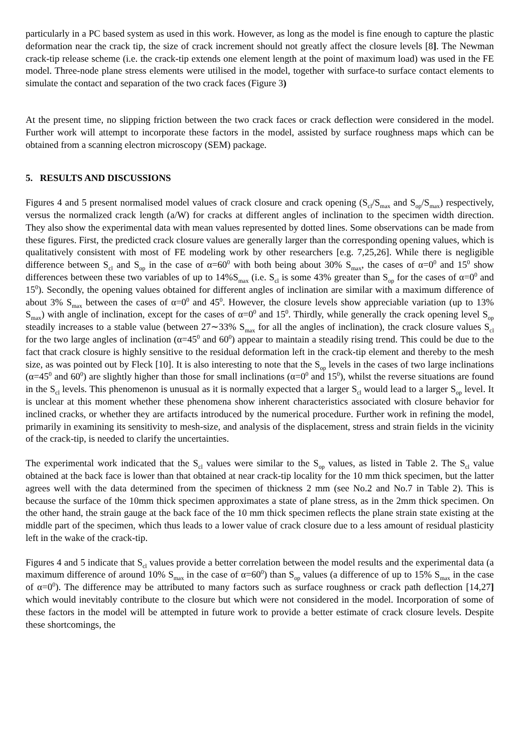particularly in a PC based system as used in this work. However, as long as the model is fine enough to capture the plastic deformation near the crack tip, the size of crack increment should not greatly affect the closure levels [8]. The Newman crack-tip release scheme (i.e. the crack-tip extends one element length at the point of maximum load) was used in the FE model. Three-node plane stress elements were utilised in the model, together with surface-to surface contact elements to simulate the contact and separation of the two crack faces (Figure 3)
At the present time, no slipping friction between the two crack faces or crack deflection were considered in the model. Further work will attempt to incorporate these factors in the model, assisted by surface roughness maps which can be obtained from a scanning electron microscopy (SEM) package.
5. RESULTS AND DISCUSSIONS
Figures 4 and 5 present normalised model values of crack closure and crack opening (S<sub>cl</sub>/S<sub>max</sub> and S<sub>op</sub>/S<sub>max</sub>) respectively, versus the normalized crack length (a/W) for cracks at different angles of inclination to the specimen width direction. They also show the experimental data with mean values represented by dotted lines. Some observations can be made from these figures. First, the predicted crack closure values are generally larger than the corresponding opening values, which is qualitatively consistent with most of FE modeling work by other researchers [e.g. 7,25,26]. While there is negligible difference between S<sub>cl</sub> and S<sub>op</sub> in the case of α=60<sup>0</sup> with both being about 30% S<sub>max</sub>, the cases of α=0<sup>0</sup> and 15<sup>0</sup> show differences between these two variables of up to 14%S<sub>max</sub> (i.e. S<sub>cl</sub> is some 43% greater than S<sub>op</sub> for the cases of α=0<sup>0</sup> and 15<sup>0</sup>). Secondly, the opening values obtained for different angles of inclination are similar with a maximum difference of about 3% S<sub>max</sub> between the cases of α=0<sup>0</sup> and 45<sup>0</sup>. However, the closure levels show appreciable variation (up to 13% S<sub>max</sub>) with angle of inclination, except for the cases of α=0<sup>0</sup> and 15<sup>0</sup>. Thirdly, while generally the crack opening level S<sub>op</sub> steadily increases to a stable value (between 27∼33% S<sub>max</sub> for all the angles of inclination), the crack closure values S<sub>cl</sub> for the two large angles of inclination (α=45<sup>0</sup> and 60<sup>0</sup>) appear to maintain a steadily rising trend. This could be due to the fact that crack closure is highly sensitive to the residual deformation left in the crack-tip element and thereby to the mesh size, as was pointed out by Fleck [10]. It is also interesting to note that the S<sub>op</sub> levels in the cases of two large inclinations (α=45<sup>0</sup> and 60<sup>0</sup>) are slightly higher than those for small inclinations (α=0<sup>0</sup> and 15<sup>0</sup>), whilst the reverse situations are found in the S<sub>cl</sub> levels. This phenomenon is unusual as it is normally expected that a larger S<sub>cl</sub> would lead to a larger S<sub>op</sub> level. It is unclear at this moment whether these phenomena show inherent characteristics associated with closure behavior for inclined cracks, or whether they are artifacts introduced by the numerical procedure. Further work in refining the model, primarily in examining its sensitivity to mesh-size, and analysis of the displacement, stress and strain fields in the vicinity of the crack-tip, is needed to clarify the uncertainties.
The experimental work indicated that the S<sub>cl</sub> values were similar to the S<sub>op</sub> values, as listed in Table 2. The S<sub>cl</sub> value obtained at the back face is lower than that obtained at near crack-tip locality for the 10 mm thick specimen, but the latter agrees well with the data determined from the specimen of thickness 2 mm (see No.2 and No.7 in Table 2). This is because the surface of the 10mm thick specimen approximates a state of plane stress, as in the 2mm thick specimen. On the other hand, the strain gauge at the back face of the 10 mm thick specimen reflects the plane strain state existing at the middle part of the specimen, which thus leads to a lower value of crack closure due to a less amount of residual plasticity left in the wake of the crack-tip.
Figures 4 and 5 indicate that S<sub>cl</sub> values provide a better correlation between the model results and the experimental data (a maximum difference of around 10% S<sub>max</sub> in the case of α=60<sup>0</sup>) than S<sub>op</sub> values (a difference of up to 15% S<sub>max</sub> in the case of α=0<sup>0</sup>). The difference may be attributed to many factors such as surface roughness or crack path deflection [14,27] which would inevitably contribute to the closure but which were not considered in the model. Incorporation of some of these factors in the model will be attempted in future work to provide a better estimate of crack closure levels. Despite these shortcomings, the